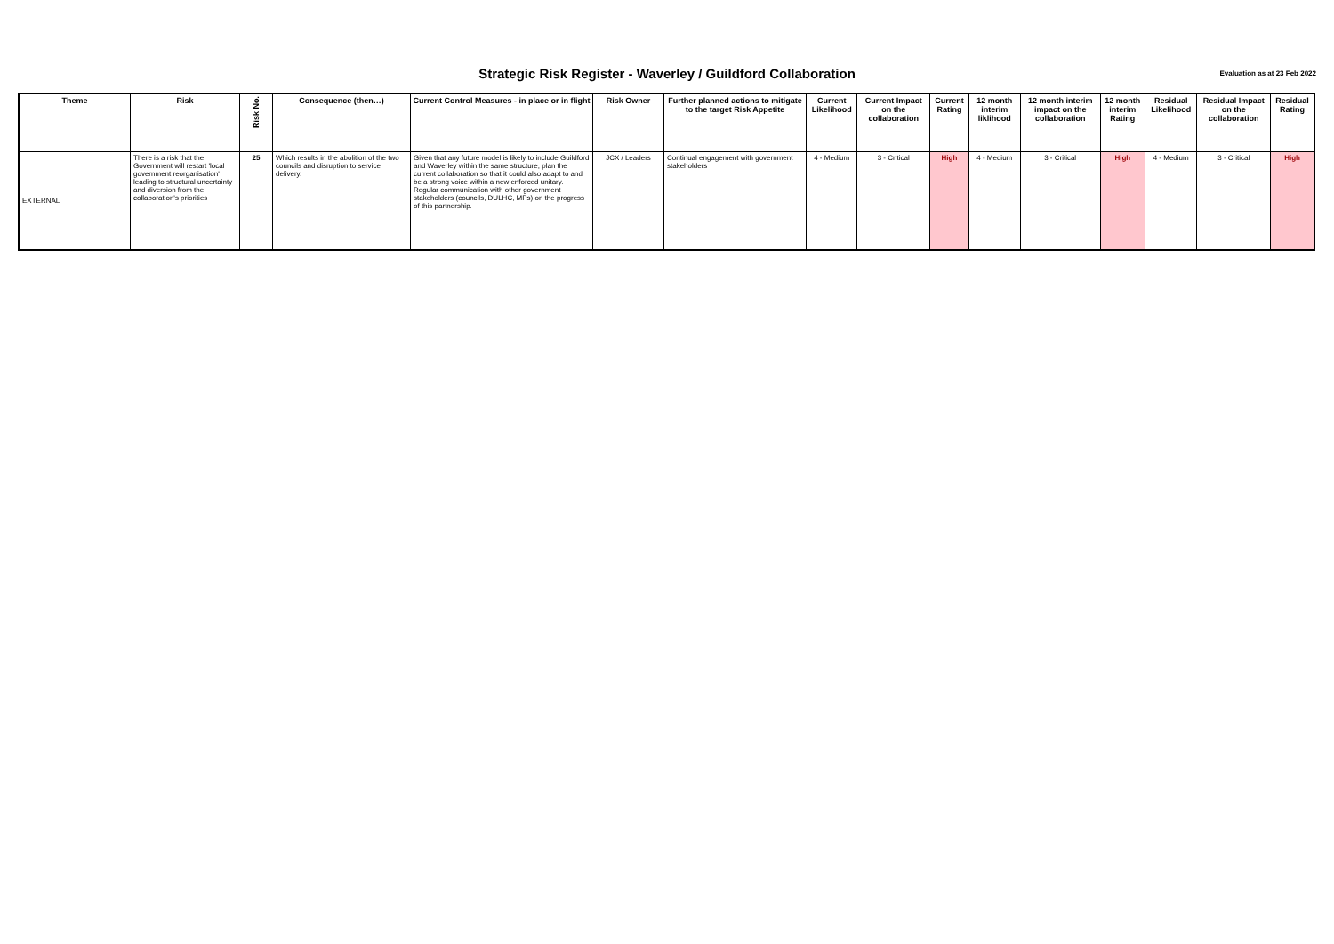Strategic Risk Register - Waverley / Guildford Collaboration
Evaluation as at 23 Feb 2022
| Theme | Risk | Risk No. | Consequence (then…) | Current Control Measures - in place or in flight | Risk Owner | Further planned actions to mitigate to the target Risk Appetite | Current Likelihood | Current Impact on the collaboration | Current Rating | 12 month interim liklihood | 12 month interim impact on the collaboration | 12 month interim Rating | Residual Likelihood | Residual Impact on the collaboration | Residual Rating |
| --- | --- | --- | --- | --- | --- | --- | --- | --- | --- | --- | --- | --- | --- | --- | --- |
| EXTERNAL | There is a risk that the Government will restart 'local government reorganisation' leading to structural uncertainty and diversion from the collaboration's priorities | 25 | Which results in the abolition of the two councils and disruption to service delivery. | Given that any future model is likely to include Guildford and Waverley within the same structure, plan the current collaboration so that it could also adapt to and be a strong voice within a new enforced unitary. Regular communication with other government stakeholders (councils, DULHC, MPs) on the progress of this partnership. | JCX / Leaders | Continual engagement with government stakeholders | 4 - Medium | 3 - Critical | High | 4 - Medium | 3 - Critical | High | 4 - Medium | 3 - Critical | High |